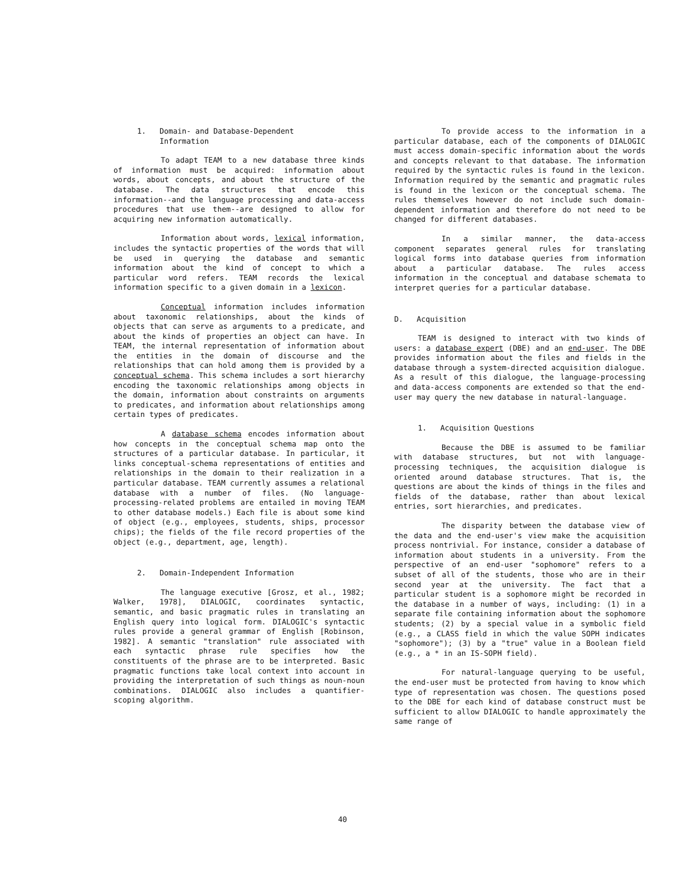1. Domain- and Database-Dependent
Information
To adapt TEAM to a new database three kinds of information must be acquired: information about words, about concepts, and about the structure of the database. The data structures that encode this information--and the language processing and data-access procedures that use them--are designed to allow for acquiring new information automatically.
Information about words, lexical information, includes the syntactic properties of the words that will be used in querying the database and semantic information about the kind of concept to which a particular word refers. TEAM records the lexical information specific to a given domain in a lexicon.
Conceptual information includes information about taxonomic relationships, about the kinds of objects that can serve as arguments to a predicate, and about the kinds of properties an object can have. In TEAM, the internal representation of information about the entities in the domain of discourse and the relationships that can hold among them is provided by a conceptual schema. This schema includes a sort hierarchy encoding the taxonomic relationships among objects in the domain, information about constraints on arguments to predicates, and information about relationships among certain types of predicates.
A database schema encodes information about how concepts in the conceptual schema map onto the structures of a particular database. In particular, it links conceptual-schema representations of entities and relationships in the domain to their realization in a particular database. TEAM currently assumes a relational database with a number of files. (No language-processing-related problems are entailed in moving TEAM to other database models.) Each file is about some kind of object (e.g., employees, students, ships, processor chips); the fields of the file record properties of the object (e.g., department, age, length).
2. Domain-Independent Information
The language executive [Grosz, et al., 1982; Walker, 1978], DIALOGIC, coordinates syntactic, semantic, and basic pragmatic rules in translating an English query into logical form. DIALOGIC's syntactic rules provide a general grammar of English [Robinson, 1982]. A semantic "translation" rule associated with each syntactic phrase rule specifies how the constituents of the phrase are to be interpreted. Basic pragmatic functions take local context into account in providing the interpretation of such things as noun-noun combinations. DIALOGIC also includes a quantifier-scoping algorithm.
To provide access to the information in a particular database, each of the components of DIALOGIC must access domain-specific information about the words and concepts relevant to that database. The information required by the syntactic rules is found in the lexicon. Information required by the semantic and pragmatic rules is found in the lexicon or the conceptual schema. The rules themselves however do not include such domain-dependent information and therefore do not need to be changed for different databases.
In a similar manner, the data-access component separates general rules for translating logical forms into database queries from information about a particular database. The rules access information in the conceptual and database schemata to interpret queries for a particular database.
D. Acquisition
TEAM is designed to interact with two kinds of users: a database expert (DBE) and an end-user. The DBE provides information about the files and fields in the database through a system-directed acquisition dialogue. As a result of this dialogue, the language-processing and data-access components are extended so that the end-user may query the new database in natural-language.
1. Acquisition Questions
Because the DBE is assumed to be familiar with database structures, but not with language-processing techniques, the acquisition dialogue is oriented around database structures. That is, the questions are about the kinds of things in the files and fields of the database, rather than about lexical entries, sort hierarchies, and predicates.
The disparity between the database view of the data and the end-user's view make the acquisition process nontrivial. For instance, consider a database of information about students in a university. From the perspective of an end-user "sophomore" refers to a subset of all of the students, those who are in their second year at the university. The fact that a particular student is a sophomore might be recorded in the database in a number of ways, including: (1) in a separate file containing information about the sophomore students; (2) by a special value in a symbolic field (e.g., a CLASS field in which the value SOPH indicates "sophomore"); (3) by a "true" value in a Boolean field (e.g., a * in an IS-SOPH field).
For natural-language querying to be useful, the end-user must be protected from having to know which type of representation was chosen. The questions posed to the DBE for each kind of database construct must be sufficient to allow DIALOGIC to handle approximately the same range of
40